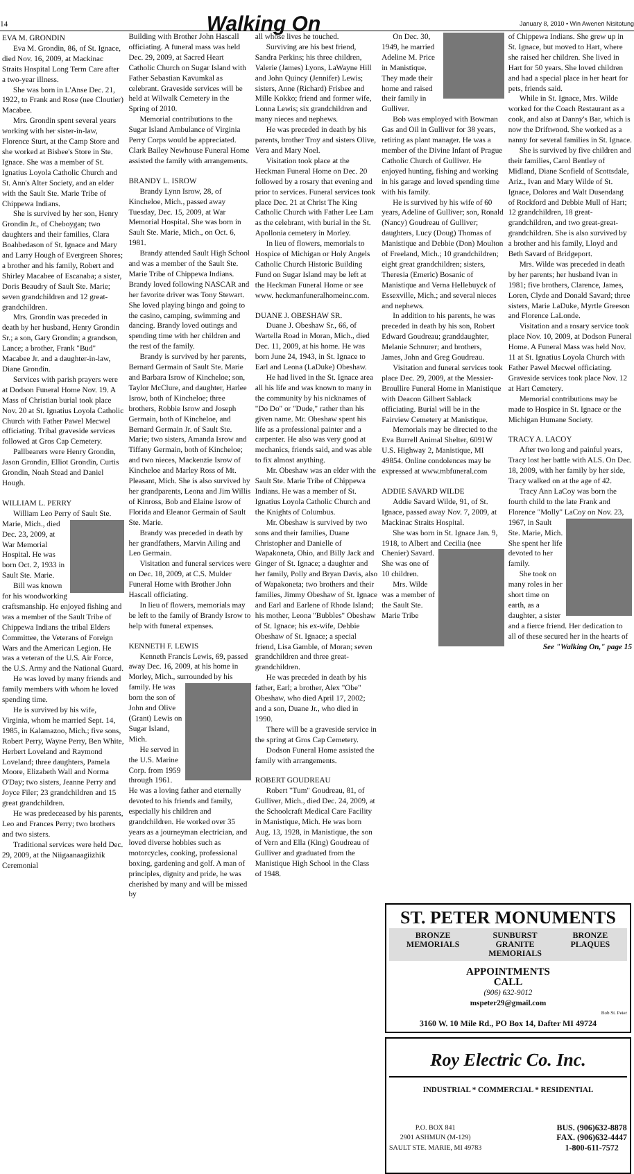14 Walking On January 8, 2010 • Win Awenen Nisitotung
EVA M. GRONDIN
Eva M. Grondin, 86, of St. Ignace, died Nov. 16, 2009, at Mackinac Straits Hospital Long Term Care after a two-year illness.
She was born in L'Anse Dec. 21, 1922, to Frank and Rose (nee Cloutier) Macabee.
Mrs. Grondin spent several years working with her sister-in-law, Florence Sturt, at the Camp Store and she worked at Bisbee's Store in Ste. Ignace. She was a member of St. Ignatius Loyola Catholic Church and St. Ann's Alter Society, and an elder with the Sault Ste. Marie Tribe of Chippewa Indians.
She is survived by her son, Henry Grondin Jr., of Cheboygan; two daughters and their families, Clara Boahbedason of St. Ignace and Mary and Larry Hough of Evergreen Shores; a brother and his family, Robert and Shirley Macabee of Escanaba; a sister, Doris Beaudry of Sault Ste. Marie; seven grandchildren and 12 great-grandchildren.
Mrs. Grondin was preceded in death by her husband, Henry Grondin Sr.; a son, Gary Grondin; a grandson, Lance; a brother, Frank "Bud" Macabee Jr. and a daughter-in-law, Diane Grondin.
Services with parish prayers were at Dodson Funeral Home Nov. 19. A Mass of Christian burial took place Nov. 20 at St. Ignatius Loyola Catholic Church with Father Pawel Mecwel officiating. Tribal graveside services followed at Gros Cap Cemetery.
Pallbearers were Henry Grondin, Jason Grondin, Elliot Grondin, Curtis Grondin, Noah Stead and Daniel Hough.
WILLIAM L. PERRY
William Leo Perry of Sault Ste. Marie, Mich., died Dec. 23, 2009, at War Memorial Hospital. He was born Oct. 2, 1933 in Sault Ste. Marie.
Bill was known for his woodworking craftsmanship. He enjoyed fishing and was a member of the Sault Tribe of Chippewa Indians the tribal Elders Committee, the Veterans of Foreign Wars and the American Legion. He was a veteran of the U.S. Air Force, the U.S. Army and the National Guard.
He was loved by many friends and family members with whom he loved spending time.
He is survived by his wife, Virginia, whom he married Sept. 14, 1985, in Kalamazoo, Mich.; five sons, Robert Perry, Wayne Perry, Ben White, Herbert Loveland and Raymond Loveland; three daughters, Pamela Moore, Elizabeth Wall and Norma O'Day; two sisters, Jeanne Perry and Joyce Filer; 23 grandchildren and 15 great grandchildren.
He was predeceased by his parents, Leo and Frances Perry; two brothers and two sisters.
Traditional services were held Dec. 29, 2009, at the Niigaanaagiizhik Ceremonial
Building with Brother John Hascall officiating. A funeral mass was held Dec. 29, 2009, at Sacred Heart Catholic Church on Sugar Island with Father Sebastian Kavumkal as celebrant. Graveside services will be held at Wilwalk Cemetery in the Spring of 2010.
Memorial contributions to the Sugar Island Ambulance of Virginia Perry Corps would be appreciated. Clark Bailey Newhouse Funeral Home assisted the family with arrangements.
BRANDY L. ISROW
Brandy Lynn Isrow, 28, of Kincheloe, Mich., passed away Tuesday, Dec. 15, 2009, at War Memorial Hospital. She was born in Sault Ste. Marie, Mich., on Oct. 6, 1981.
Brandy attended Sault High School and was a member of the Sault Ste. Marie Tribe of Chippewa Indians. Brandy loved following NASCAR and her favorite driver was Tony Stewart. She loved playing bingo and going to the casino, camping, swimming and dancing. Brandy loved outings and spending time with her children and the rest of the family.
Brandy is survived by her parents, Bernard Germain of Sault Ste. Marie and Barbara Isrow of Kincheloe; son, Taylor McClure, and daughter, Harlee Isrow, both of Kincheloe; three brothers, Robbie Isrow and Joseph Germain, both of Kincheloe, and Bernard Germain Jr. of Sault Ste. Marie; two sisters, Amanda Isrow and Tiffany Germain, both of Kincheloe; and two nieces, Mackenzie Isrow of Kincheloe and Marley Ross of Mt. Pleasant, Mich. She is also survived by her grandparents, Leona and Jim Willis of Kinross, Bob and Elaine Isrow of Florida and Eleanor Germain of Sault Ste. Marie.
Brandy was preceded in death by her grandfathers, Marvin Ailing and Leo Germain.
Visitation and funeral services were on Dec. 18, 2009, at C.S. Mulder Funeral Home with Brother John Hascall officiating.
In lieu of flowers, memorials may be left to the family of Brandy Isrow to help with funeral expenses.
KENNETH F. LEWIS
Kenneth Francis Lewis, 69, passed away Dec. 16, 2009, at his home in Morley, Mich., surrounded by his family. He was born the son of John and Olive (Grant) Lewis on Sugar Island, Mich.
He served in the U.S. Marine Corp. from 1959 through 1961. He was a loving father and eternally devoted to his friends and family, especially his children and grandchildren. He worked over 35 years as a journeyman electrician, and loved diverse hobbies such as motorcycles, cooking, professional boxing, gardening and golf. A man of principles, dignity and pride, he was cherished by many and will be missed by
all whose lives he touched.
Surviving are his best friend, Sandra Perkins; his three children, Valerie (James) Lyons, LaWayne Hill and John Quincy (Jennifer) Lewis; sisters, Anne (Richard) Frisbee and Mille Kokko; friend and former wife, Lonna Lewis; six grandchildren and many nieces and nephews.
He was preceded in death by his parents, brother Troy and sisters Olive, Vera and Mary Noel.
Visitation took place at the Heckman Funeral Home on Dec. 20 followed by a rosary that evening and prior to services. Funeral services took place Dec. 21 at Christ The King Catholic Church with Father Lee Lam as the celebrant, with burial in the St. Apollonia cemetery in Morley.
In lieu of flowers, memorials to Hospice of Michigan or Holy Angels Catholic Church Historic Building Fund on Sugar Island may be left at the Heckman Funeral Home or see www. heckmanfuneralhomeinc.com.
DUANE J. OBESHAW SR.
Duane J. Obeshaw Sr., 66, of Wartella Road in Moran, Mich., died Dec. 11, 2009, at his home. He was born June 24, 1943, in St. Ignace to Earl and Leona (LaDuke) Obeshaw.
He had lived in the St. Ignace area all his life and was known to many in the community by his nicknames of "Do Do" or "Dude," rather than his given name. Mr. Obeshaw spent his life as a professional painter and a carpenter. He also was very good at mechanics, friends said, and was able to fix almost anything.
Mr. Obeshaw was an elder with the Sault Ste. Marie Tribe of Chippewa Indians. He was a member of St. Ignatius Loyola Catholic Church and the Knights of Columbus.
Mr. Obeshaw is survived by two sons and their families, Duane Christopher and Danielle of Wapakoneta, Ohio, and Billy Jack and Ginger of St. Ignace; a daughter and her family, Polly and Bryan Davis, also of Wapakoneta; two brothers and their families, Jimmy Obeshaw of St. Ignace and Earl and Earlene of Rhode Island; his mother, Leona "Bubbles" Obeshaw of St. Ignace; his ex-wife, Debbie Obeshaw of St. Ignace; a special friend, Lisa Gamble, of Moran; seven grandchildren and three great-grandchildren.
He was preceded in death by his father, Earl; a brother, Alex "Obe" Obeshaw, who died April 17, 2002; and a son, Duane Jr., who died in 1990.
There will be a graveside service in the spring at Gros Cap Cemetery.
Dodson Funeral Home assisted the family with arrangements.
ROBERT GOUDREAU
Robert "Tum" Goudreau, 81, of Gulliver, Mich., died Dec. 24, 2009, at the Schoolcraft Medical Care Facility in Manistique, Mich. He was born Aug. 13, 1928, in Manistique, the son of Vern and Ella (King) Goudreau of Gulliver and graduated from the Manistique High School in the Class of 1948.
On Dec. 30, 1949, he married Adeline M. Price in Manistique. They made their home and raised their family in Gulliver.
Bob was employed with Bowman Gas and Oil in Gulliver for 38 years, retiring as plant manager. He was a member of the Divine Infant of Prague Catholic Church of Gulliver. He enjoyed hunting, fishing and working in his garage and loved spending time with his family.
He is survived by his wife of 60 years, Adeline of Gulliver; son, Ronald (Nancy) Goudreau of Gulliver; daughters, Lucy (Doug) Thomas of Manistique and Debbie (Don) Moulton of Freeland, Mich.; 10 grandchildren; eight great grandchildren; sisters, Theresia (Emeric) Bosanic of Manistique and Verna Hellebuyck of Essexville, Mich.; and several nieces and nephews.
In addition to his parents, he was preceded in death by his son, Robert Edward Goudreau; granddaughter, Melanie Schnurer; and brothers, James, John and Greg Goudreau.
Visitation and funeral services took place Dec. 29, 2009, at the Messier-Broullire Funeral Home in Manistique with Deacon Gilbert Sablack officiating. Burial will be in the Fairview Cemetery at Manistique.
Memorials may be directed to the Eva Burrell Animal Shelter, 6091W U.S. Highway 2, Manistique, MI 49854. Online condolences may be expressed at www.mbfuneral.com
ADDIE SAVARD WILDE
Addie Savard Wilde, 91, of St. Ignace, passed away Nov. 7, 2009, at Mackinac Straits Hospital.
She was born in St. Ignace Jan. 9, 1918, to Albert and Cecilia (nee Chenier) Savard. She was one of 10 children.
Mrs. Wilde was a member of the Sault Ste. Marie Tribe
of Chippewa Indians. She grew up in St. Ignace, but moved to Hart, where she raised her children. She lived in Hart for 50 years. She loved children and had a special place in her heart for pets, friends said.
While in St. Ignace, Mrs. Wilde worked for the Coach Restaurant as a cook, and also at Danny's Bar, which is now the Driftwood. She worked as a nanny for several families in St. Ignace.
She is survived by five children and their families, Carol Bentley of Midland, Diane Scofield of Scottsdale, Ariz., Ivan and Mary Wilde of St. Ignace, Dolores and Walt Dusendang of Rockford and Debbie Mull of Hart; 12 grandchildren, 18 great-grandchildren, and two great-great-grandchildren. She is also survived by a brother and his family, Lloyd and Beth Savard of Bridgeport.
Mrs. Wilde was preceded in death by her parents; her husband Ivan in 1981; five brothers, Clarence, James, Loren, Clyde and Donald Savard; three sisters, Marie LaDuke, Myrtle Greeson and Florence LaLonde.
Visitation and a rosary service took place Nov. 10, 2009, at Dodson Funeral Home. A Funeral Mass was held Nov. 11 at St. Ignatius Loyola Church with Father Pawel Mecwel officiating. Graveside services took place Nov. 12 at Hart Cemetery.
Memorial contributions may be made to Hospice in St. Ignace or the Michigan Humane Society.
TRACY A. LACOY
After two long and painful years, Tracy lost her battle with ALS. On Dec. 18, 2009, with her family by her side, Tracy walked on at the age of 42.
Tracy Ann LaCoy was born the fourth child to the late Frank and Florence "Molly" LaCoy on Nov. 23, 1967, in Sault Ste. Marie, Mich. She spent her life devoted to her family.
She took on many roles in her short time on earth, as a daughter, a sister and a fierce friend. Her dedication to all of these secured her in the hearts of
See "Walking On," page 15
ST. PETER MONUMENTS
BRONZE
MEMORIALS SUNBURST
GRANITE
MEMORIALS BRONZE
PLAQUES
APPOINTMENTS
CALL
(906) 632-9012
mspeter29@gmail.com
Bob St. Peter
3160 W. 10 Mile Rd., PO Box 14, Dafter MI 49724
Roy Electric Co. Inc.
INDUSTRIAL * COMMERCIAL * RESIDENTIAL
P.O. BOX 841
2901 ASHMUN (M-129)
SAULT STE. MARIE, MI 49783 BUS. (906)632-8878
FAX. (906)632-4447
1-800-611-7572